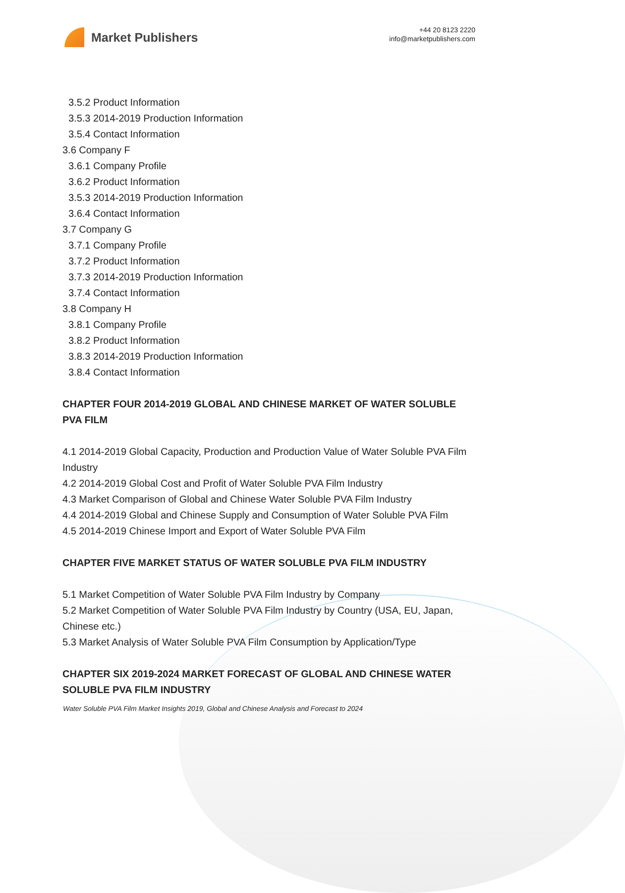Market Publishers
+44 20 8123 2220
info@marketpublishers.com
3.5.2 Product Information
3.5.3 2014-2019 Production Information
3.5.4 Contact Information
3.6 Company F
3.6.1 Company Profile
3.6.2 Product Information
3.5.3 2014-2019 Production Information
3.6.4 Contact Information
3.7 Company G
3.7.1 Company Profile
3.7.2 Product Information
3.7.3 2014-2019 Production Information
3.7.4 Contact Information
3.8 Company H
3.8.1 Company Profile
3.8.2 Product Information
3.8.3 2014-2019 Production Information
3.8.4 Contact Information
CHAPTER FOUR 2014-2019 GLOBAL AND CHINESE MARKET OF WATER SOLUBLE PVA FILM
4.1 2014-2019 Global Capacity, Production and Production Value of Water Soluble PVA Film Industry
4.2 2014-2019 Global Cost and Profit of Water Soluble PVA Film Industry
4.3 Market Comparison of Global and Chinese Water Soluble PVA Film Industry
4.4 2014-2019 Global and Chinese Supply and Consumption of Water Soluble PVA Film
4.5 2014-2019 Chinese Import and Export of Water Soluble PVA Film
CHAPTER FIVE MARKET STATUS OF WATER SOLUBLE PVA FILM INDUSTRY
5.1 Market Competition of Water Soluble PVA Film Industry by Company
5.2 Market Competition of Water Soluble PVA Film Industry by Country (USA, EU, Japan, Chinese etc.)
5.3 Market Analysis of Water Soluble PVA Film Consumption by Application/Type
CHAPTER SIX 2019-2024 MARKET FORECAST OF GLOBAL AND CHINESE WATER SOLUBLE PVA FILM INDUSTRY
Water Soluble PVA Film Market Insights 2019, Global and Chinese Analysis and Forecast to 2024